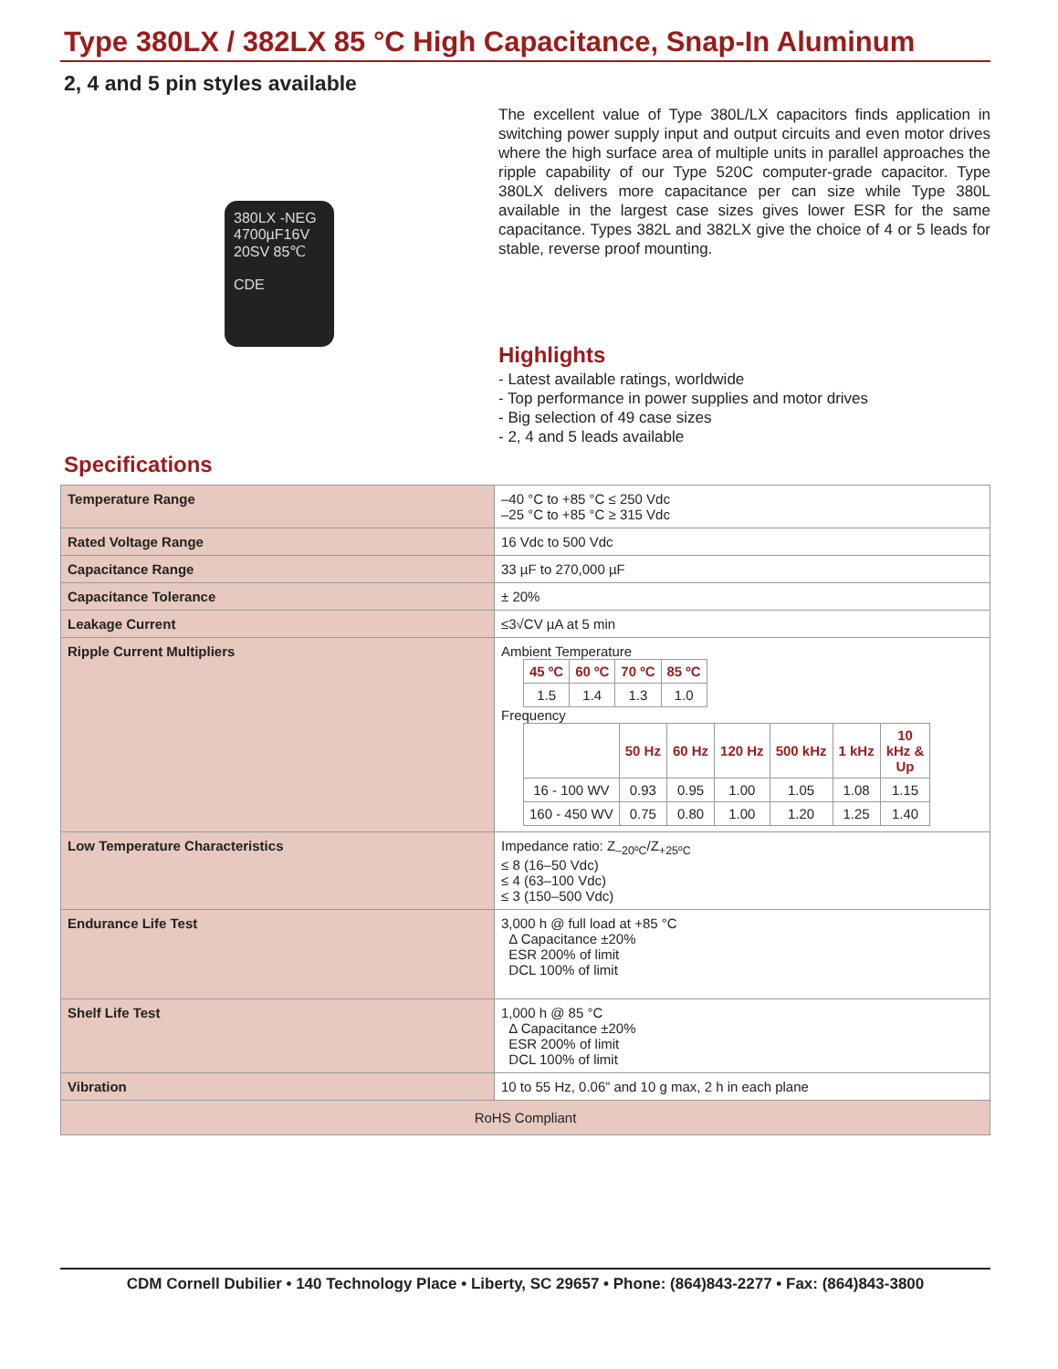Type 380LX / 382LX 85 °C High Capacitance, Snap-In Aluminum
2, 4 and 5 pin styles available
380LX -NEG
4700µF16V
20SV 85℃
CDE
The excellent value of Type 380L/LX capacitors finds application in switching power supply input and output circuits and even motor drives where the high surface area of multiple units in parallel approaches the ripple capability of our Type 520C computer-grade capacitor. Type 380LX delivers more capacitance per can size while Type 380L available in the largest case sizes gives lower ESR for the same capacitance. Types 382L and 382LX give the choice of 4 or 5 leads for stable, reverse proof mounting.
Highlights
- Latest available ratings, worldwide
- Top performance in power supplies and motor drives
- Big selection of 49 case sizes
- 2, 4 and 5 leads available
Specifications
| Temperature Range | –40 °C to +85 °C ≤ 250 Vdc –25 °C to +85 °C ≥ 315 Vdc |
| Rated Voltage Range | 16 Vdc to 500 Vdc |
| Capacitance Range | 33 µF to 270,000 µF |
| Capacitance Tolerance | ± 20% |
| Leakage Current | ≤3√CV µA at 5 min |
| Ripple Current Multipliers | Ambient Temperature / 45 ºC / 60 ºC / 70 ºC / 85 ºC / / --- / --- / --- / --- / / 1.5 / 1.4 / 1.3 / 1.0 / Frequency / / 50 Hz / 60 Hz / 120 Hz / 500 kHz / 1 kHz / 10 kHz & Up / / --- / --- / --- / --- / --- / --- / --- / / 16 - 100 WV / 0.93 / 0.95 / 1.00 / 1.05 / 1.08 / 1.15 / / 160 - 450 WV / 0.75 / 0.80 / 1.00 / 1.20 / 1.25 / 1.40 / |
| Low Temperature Characteristics | Impedance ratio: Z<sub>–20ºC</sub>/Z<sub>+25ºC</sub> ≤ 8 (16–50 Vdc) ≤ 4 (63–100 Vdc) ≤ 3 (150–500 Vdc) |
| Endurance Life Test | 3,000 h @ full load at +85 °C Δ Capacitance ±20% ESR 200% of limit DCL 100% of limit |
| Shelf Life Test | 1,000 h @ 85 °C Δ Capacitance ±20% ESR 200% of limit DCL 100% of limit |
| Vibration | 10 to 55 Hz, 0.06” and 10 g max, 2 h in each plane |
| RoHS Compliant | |
CDM Cornell Dubilier • 140 Technology Place • Liberty, SC 29657 • Phone: (864)843-2277 • Fax: (864)843-3800